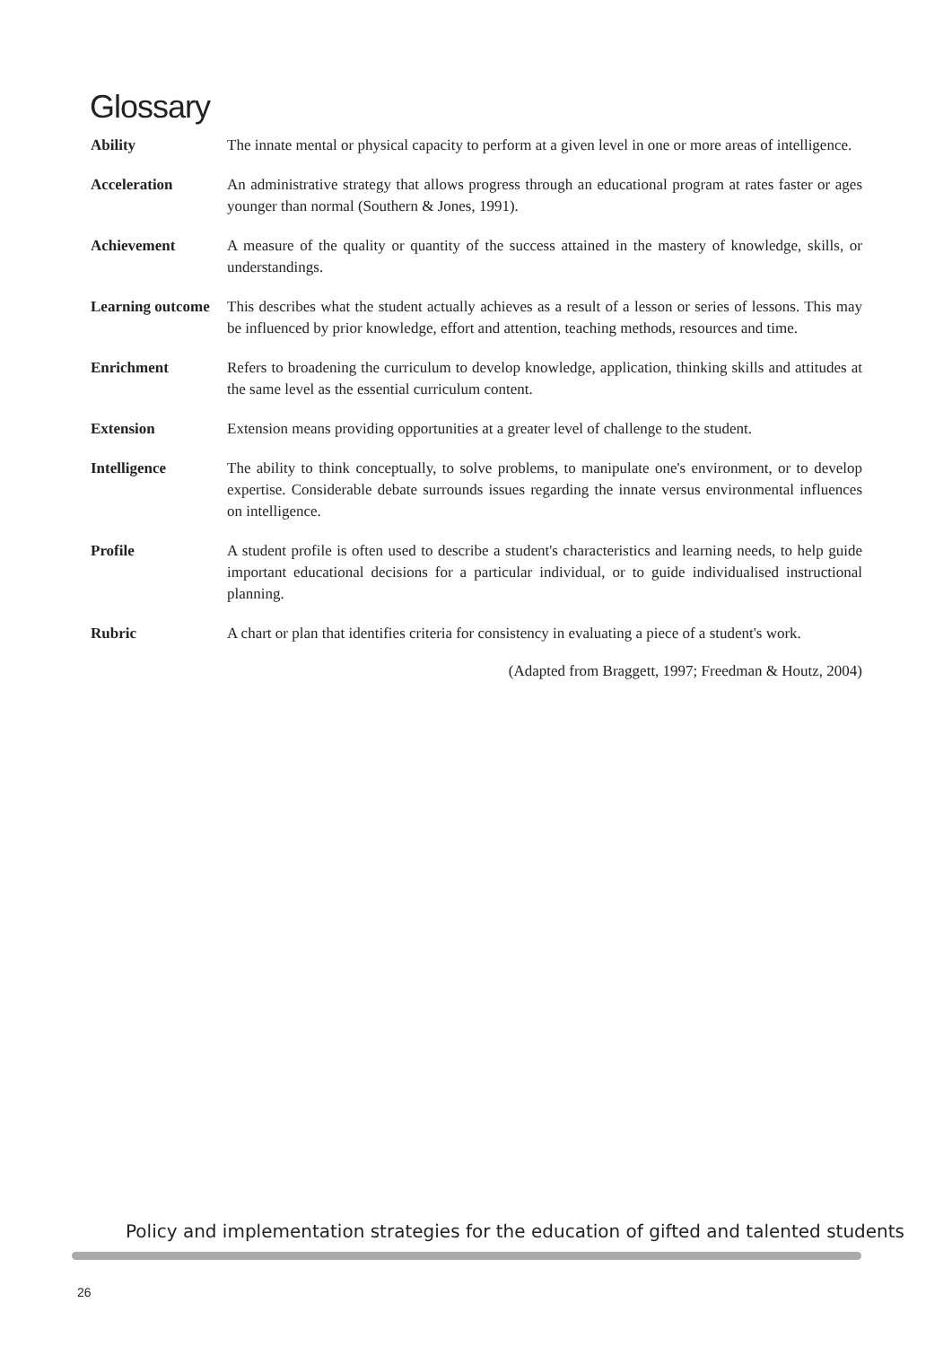Glossary
Ability The innate mental or physical capacity to perform at a given level in one or more areas of intelligence.
Acceleration An administrative strategy that allows progress through an educational program at rates faster or ages younger than normal (Southern & Jones, 1991).
Achievement A measure of the quality or quantity of the success attained in the mastery of knowledge, skills, or understandings.
Learning outcome
This describes what the student actually achieves as a result of a lesson or series of lessons. This may be influenced by prior knowledge, effort and attention, teaching methods, resources and time.
Enrichment Refers to broadening the curriculum to develop knowledge, application, thinking skills and attitudes at the same level as the essential curriculum content.
Extension Extension means providing opportunities at a greater level of challenge to the student.
Intelligence The ability to think conceptually, to solve problems, to manipulate one's environment, or to develop expertise. Considerable debate surrounds issues regarding the innate versus environmental influences on intelligence.
Profile A student profile is often used to describe a student's characteristics and learning needs, to help guide important educational decisions for a particular individual, or to guide individualised instructional planning.
Rubric A chart or plan that identifies criteria for consistency in evaluating a piece of a student's work.
(Adapted from Braggett, 1997; Freedman & Houtz, 2004)
Policy and implementation strategies for the education of gifted and talented students
26